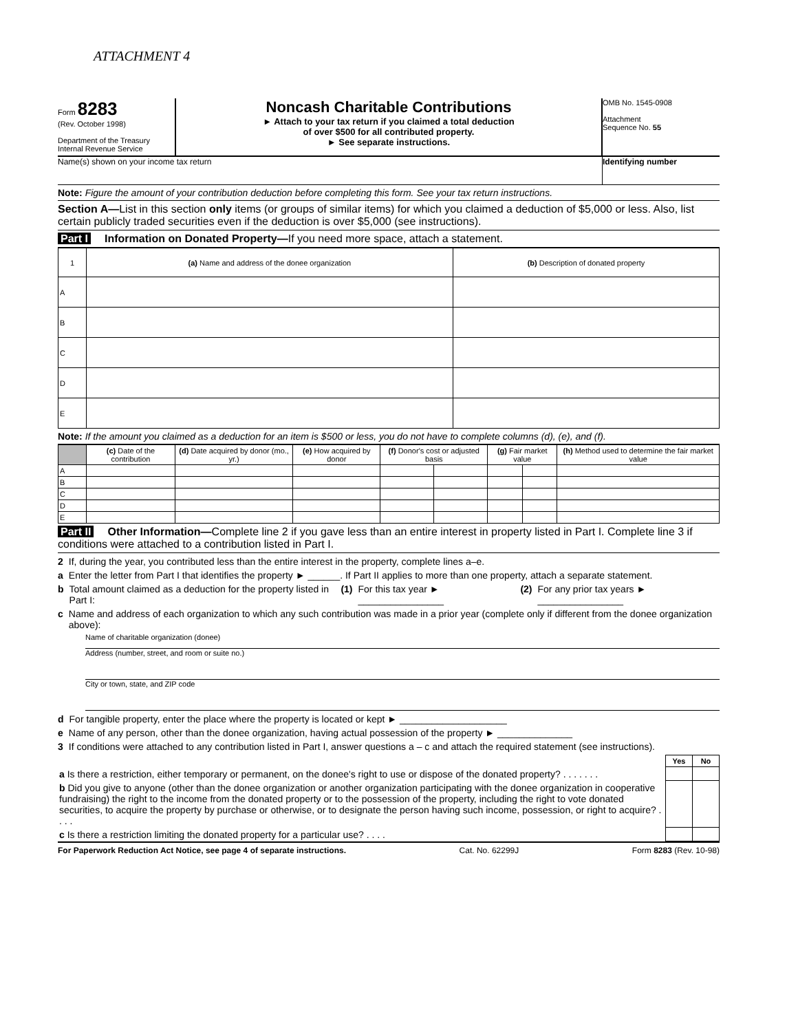ATTACHMENT 4
Form 8283
(Rev. October 1998)
Department of the Treasury
Internal Revenue Service
Noncash Charitable Contributions
► Attach to your tax return if you claimed a total deduction
of over $500 for all contributed property.
► See separate instructions.
OMB No. 1545-0908
Attachment
Sequence No. 55
Name(s) shown on your income tax return
Identifying number
Note: Figure the amount of your contribution deduction before completing this form. See your tax return instructions.
Section A—List in this section only items (or groups of similar items) for which you claimed a deduction of $5,000 or less. Also, list certain publicly traded securities even if the deduction is over $5,000 (see instructions).
Part I Information on Donated Property—If you need more space, attach a statement.
| 1 | (a) Name and address of the donee organization | (b) Description of donated property |
| --- | --- | --- |
| A | | |
| B | | |
| C | | |
| D | | |
| E | | |
Note: If the amount you claimed as a deduction for an item is $500 or less, you do not have to complete columns (d), (e), and (f).
| | (c) Date of the contribution | (d) Date acquired by donor (mo., yr.) | (e) How acquired by donor | (f) Donor's cost or adjusted basis | | (g) Fair market value | | (h) Method used to determine the fair market value |
| --- | --- | --- | --- | --- | --- | --- | --- | --- |
| A | | | | | | | | |
| B | | | | | | | | |
| C | | | | | | | | |
| D | | | | | | | | |
| E | | | | | | | | |
Part II Other Information—Complete line 2 if you gave less than an entire interest in property listed in Part I. Complete line 3 if conditions were attached to a contribution listed in Part I.
2 If, during the year, you contributed less than the entire interest in the property, complete lines a–e.
a Enter the letter from Part I that identifies the property ► ______. If Part II applies to more than one property, attach a separate statement.
b Total amount claimed as a deduction for the property listed in Part I: (1) For this tax year ► ________________ (2) For any prior tax years ► ________________
c Name and address of each organization to which any such contribution was made in a prior year (complete only if different from the donee organization above):
Name of charitable organization (donee)
Address (number, street, and room or suite no.)
City or town, state, and ZIP code
d For tangible property, enter the place where the property is located or kept ► ____________________
e Name of any person, other than the donee organization, having actual possession of the property ► ______________
3 If conditions were attached to any contribution listed in Part I, answer questions a – c and attach the required statement (see instructions).
| | Yes | No |
| a Is there a restriction, either temporary or permanent, on the donee's right to use or dispose of the donated property? . . . . . . . | | |
| b Did you give to anyone (other than the donee organization or another organization participating with the donee organization in cooperative fundraising) the right to the income from the donated property or to the possession of the property, including the right to vote donated securities, to acquire the property by purchase or otherwise, or to designate the person having such income, possession, or right to acquire? . . . . | | |
| c Is there a restriction limiting the donated property for a particular use? . . . . | | |
For Paperwork Reduction Act Notice, see page 4 of separate instructions. Cat. No. 62299J Form 8283 (Rev. 10-98)